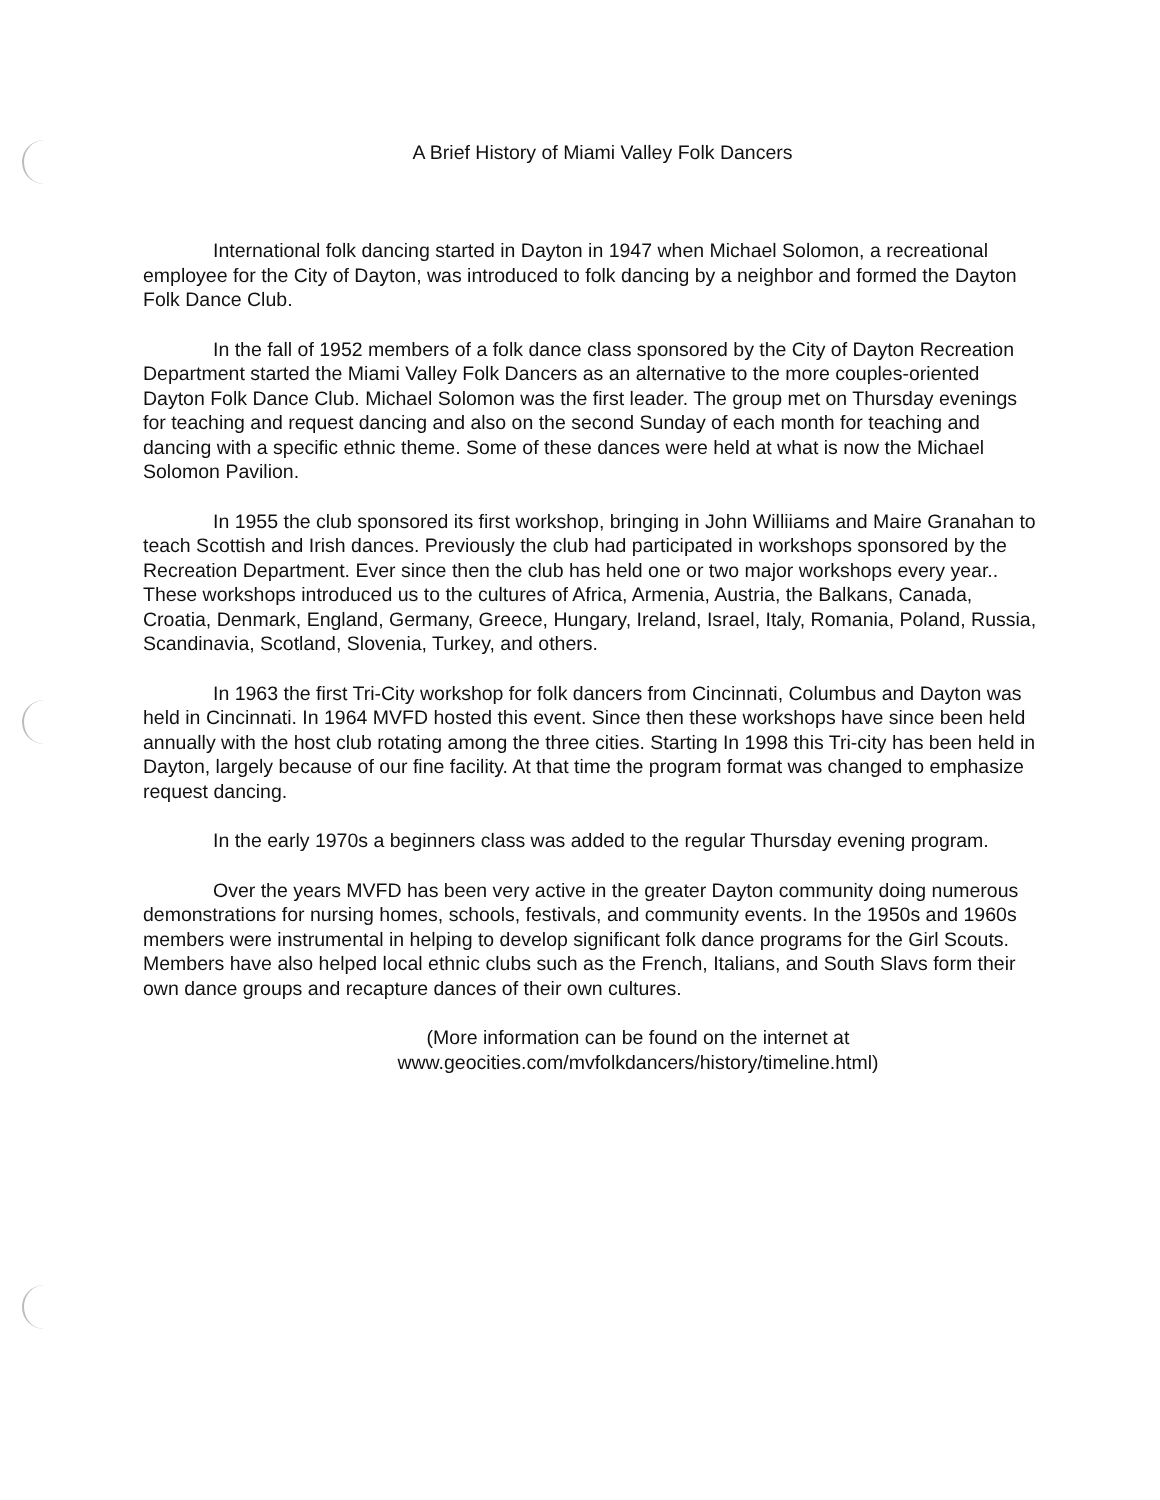A Brief History of Miami Valley Folk Dancers
International folk dancing started in Dayton in 1947 when Michael Solomon, a recreational employee for the City of Dayton, was introduced to folk dancing by a neighbor and formed the Dayton Folk Dance Club.
In the fall of 1952 members of a folk dance class sponsored by the City of Dayton Recreation Department started the Miami Valley Folk Dancers as an alternative to the more couples-oriented Dayton Folk Dance Club. Michael Solomon was the first leader. The group met on Thursday evenings for teaching and request dancing and also on the second Sunday of each month for teaching and dancing with a specific ethnic theme. Some of these dances were held at what is now the Michael Solomon Pavilion.
In 1955 the club sponsored its first workshop, bringing in John Williiams and Maire Granahan to teach Scottish and Irish dances. Previously the club had participated in workshops sponsored by the Recreation Department. Ever since then the club has held one or two major workshops every year.. These workshops introduced us to the cultures of Africa, Armenia, Austria, the Balkans, Canada, Croatia, Denmark, England, Germany, Greece, Hungary, Ireland, Israel, Italy, Romania, Poland, Russia, Scandinavia, Scotland, Slovenia, Turkey, and others.
In 1963 the first Tri-City workshop for folk dancers from Cincinnati, Columbus and Dayton was held in Cincinnati. In 1964 MVFD hosted this event. Since then these workshops have since been held annually with the host club rotating among the three cities. Starting In 1998 this Tri-city has been held in Dayton, largely because of our fine facility. At that time the program format was changed to emphasize request dancing.
In the early 1970s a beginners class was added to the regular Thursday evening program.
Over the years MVFD has been very active in the greater Dayton community doing numerous demonstrations for nursing homes, schools, festivals, and community events. In the 1950s and 1960s members were instrumental in helping to develop significant folk dance programs for the Girl Scouts. Members have also helped local ethnic clubs such as the French, Italians, and South Slavs form their own dance groups and recapture dances of their own cultures.
(More information can be found on the internet at
www.geocities.com/mvfolkdancers/history/timeline.html)